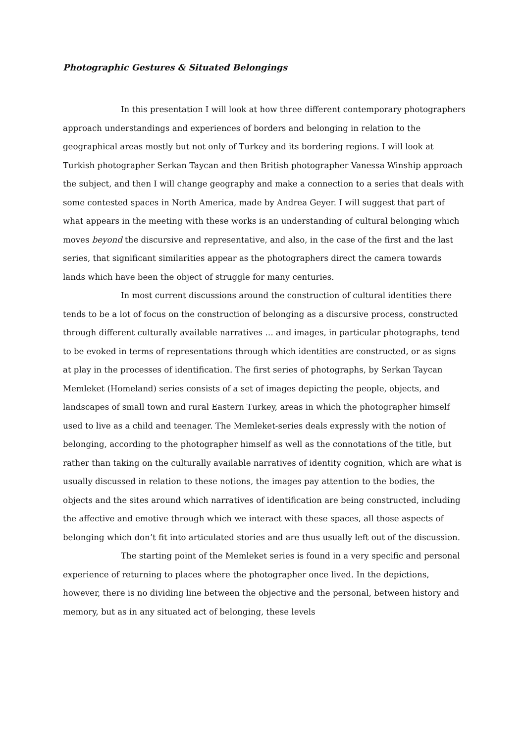Photographic Gestures & Situated Belongings
In this presentation I will look at how three different contemporary photographers approach understandings and experiences of borders and belonging in relation to the geographical areas mostly but not only of Turkey and its bordering regions. I will look at Turkish photographer Serkan Taycan and then British photographer Vanessa Winship approach the subject, and then I will change geography and make a connection to a series that deals with some contested spaces in North America, made by Andrea Geyer. I will suggest that part of what appears in the meeting with these works is an understanding of cultural belonging which moves beyond the discursive and representative, and also, in the case of the first and the last series, that significant similarities appear as the photographers direct the camera towards lands which have been the object of struggle for many centuries.
In most current discussions around the construction of cultural identities there tends to be a lot of focus on the construction of belonging as a discursive process, constructed through different culturally available narratives … and images, in particular photographs, tend to be evoked in terms of representations through which identities are constructed, or as signs at play in the processes of identification. The first series of photographs, by Serkan Taycan Memleket (Homeland) series consists of a set of images depicting the people, objects, and landscapes of small town and rural Eastern Turkey, areas in which the photographer himself used to live as a child and teenager. The Memleket-series deals expressly with the notion of belonging, according to the photographer himself as well as the connotations of the title, but rather than taking on the culturally available narratives of identity cognition, which are what is usually discussed in relation to these notions, the images pay attention to the bodies, the objects and the sites around which narratives of identification are being constructed, including the affective and emotive through which we interact with these spaces, all those aspects of belonging which don’t fit into articulated stories and are thus usually left out of the discussion.
The starting point of the Memleket series is found in a very specific and personal experience of returning to places where the photographer once lived. In the depictions, however, there is no dividing line between the objective and the personal, between history and memory, but as in any situated act of belonging, these levels